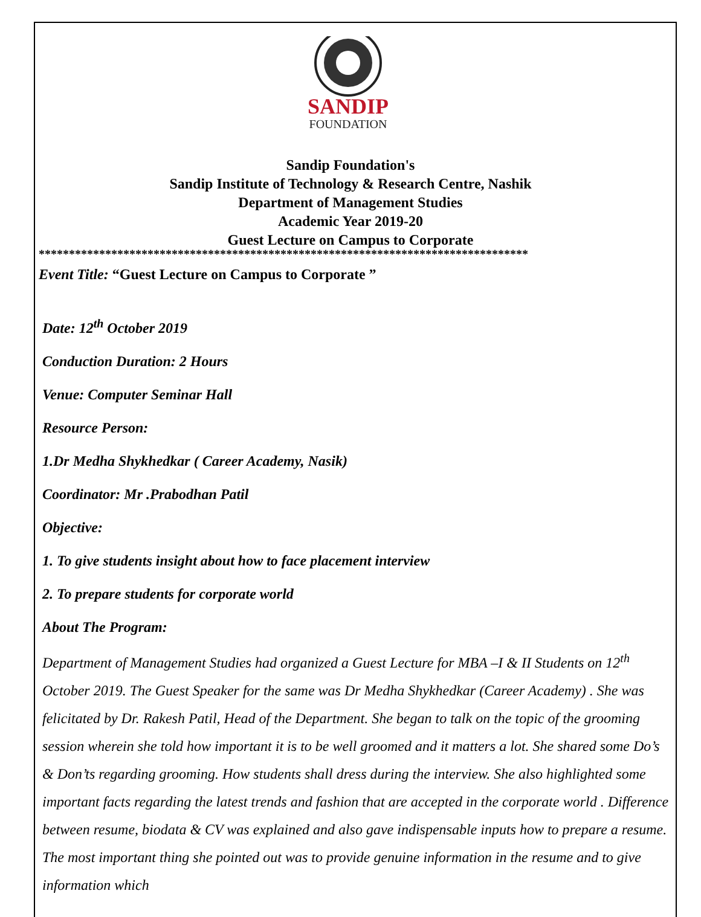SANDIP
FOUNDATION
Sandip Foundation's
Sandip Institute of Technology & Research Centre, Nashik
Department of Management Studies
Academic Year 2019-20
Guest Lecture on Campus to Corporate
*********************************************************************************
Event Title: “Guest Lecture on Campus to Corporate ”
Date: 12<sup>th</sup> October 2019
Conduction Duration: 2 Hours
Venue: Computer Seminar Hall
Resource Person:
1.Dr Medha Shykhedkar ( Career Academy, Nasik)
Coordinator: Mr .Prabodhan Patil
Objective:
1. To give students insight about how to face placement interview
2. To prepare students for corporate world
About The Program:
Department of Management Studies had organized a Guest Lecture for MBA –I & II Students on 12<sup>th</sup> October 2019. The Guest Speaker for the same was Dr Medha Shykhedkar (Career Academy) . She was felicitated by Dr. Rakesh Patil, Head of the Department. She began to talk on the topic of the grooming session wherein she told how important it is to be well groomed and it matters a lot. She shared some Do’s & Don’ts regarding grooming. How students shall dress during the interview. She also highlighted some important facts regarding the latest trends and fashion that are accepted in the corporate world . Difference between resume, biodata & CV was explained and also gave indispensable inputs how to prepare a resume. The most important thing she pointed out was to provide genuine information in the resume and to give information which